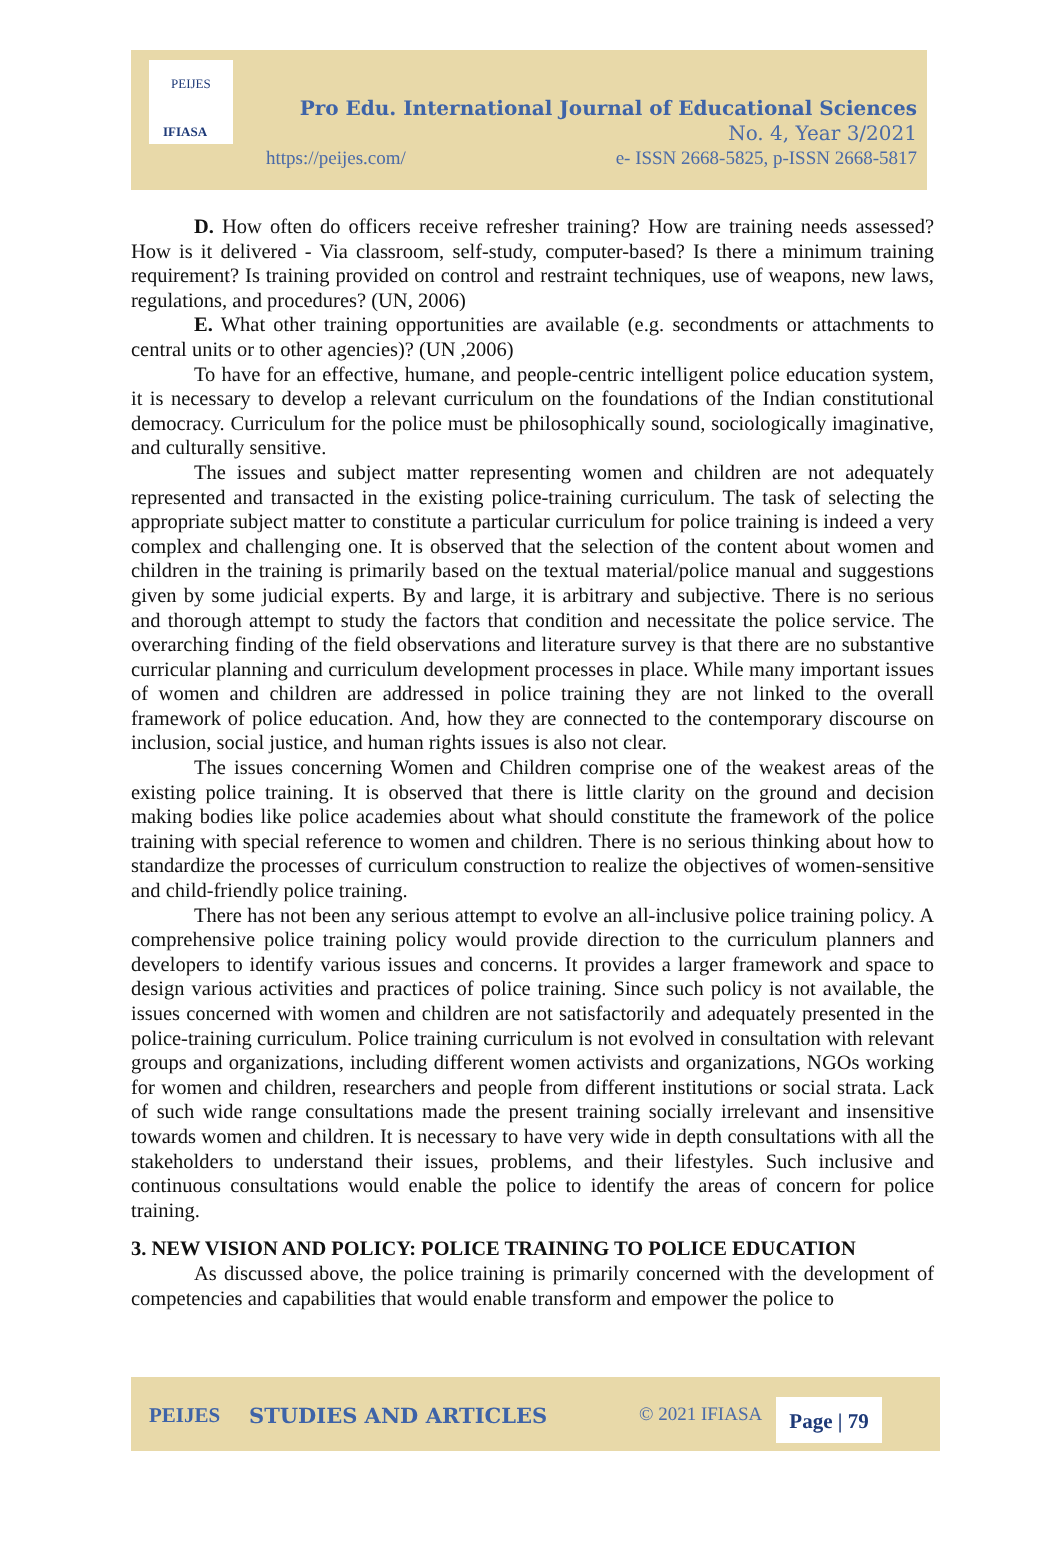PEIJES
IFIASA
Pro Edu. International Journal of Educational Sciences
No. 4, Year 3/2021
https://peijes.com/
e- ISSN 2668-5825, p-ISSN 2668-5817
D. How often do officers receive refresher training? How are training needs assessed? How is it delivered - Via classroom, self-study, computer-based? Is there a minimum training requirement? Is training provided on control and restraint techniques, use of weapons, new laws, regulations, and procedures? (UN, 2006)
E. What other training opportunities are available (e.g. secondments or attachments to central units or to other agencies)? (UN ,2006)
To have for an effective, humane, and people-centric intelligent police education system, it is necessary to develop a relevant curriculum on the foundations of the Indian constitutional democracy. Curriculum for the police must be philosophically sound, sociologically imaginative, and culturally sensitive.
The issues and subject matter representing women and children are not adequately represented and transacted in the existing police-training curriculum. The task of selecting the appropriate subject matter to constitute a particular curriculum for police training is indeed a very complex and challenging one. It is observed that the selection of the content about women and children in the training is primarily based on the textual material/police manual and suggestions given by some judicial experts. By and large, it is arbitrary and subjective. There is no serious and thorough attempt to study the factors that condition and necessitate the police service. The overarching finding of the field observations and literature survey is that there are no substantive curricular planning and curriculum development processes in place. While many important issues of women and children are addressed in police training they are not linked to the overall framework of police education. And, how they are connected to the contemporary discourse on inclusion, social justice, and human rights issues is also not clear.
The issues concerning Women and Children comprise one of the weakest areas of the existing police training. It is observed that there is little clarity on the ground and decision making bodies like police academies about what should constitute the framework of the police training with special reference to women and children. There is no serious thinking about how to standardize the processes of curriculum construction to realize the objectives of women-sensitive and child-friendly police training.
There has not been any serious attempt to evolve an all-inclusive police training policy. A comprehensive police training policy would provide direction to the curriculum planners and developers to identify various issues and concerns. It provides a larger framework and space to design various activities and practices of police training. Since such policy is not available, the issues concerned with women and children are not satisfactorily and adequately presented in the police-training curriculum. Police training curriculum is not evolved in consultation with relevant groups and organizations, including different women activists and organizations, NGOs working for women and children, researchers and people from different institutions or social strata. Lack of such wide range consultations made the present training socially irrelevant and insensitive towards women and children. It is necessary to have very wide in depth consultations with all the stakeholders to understand their issues, problems, and their lifestyles. Such inclusive and continuous consultations would enable the police to identify the areas of concern for police training.
3. NEW VISION AND POLICY: POLICE TRAINING TO POLICE EDUCATION
As discussed above, the police training is primarily concerned with the development of competencies and capabilities that would enable transform and empower the police to
PEIJES STUDIES AND ARTICLES © 2021 IFIASA
Page | 79